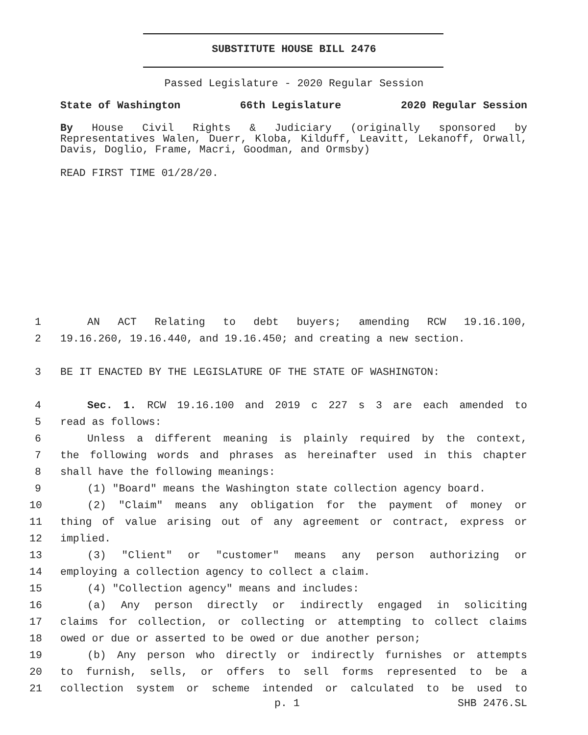SUBSTITUTE HOUSE BILL 2476
Passed Legislature - 2020 Regular Session
State of Washington 66th Legislature 2020 Regular Session
By House Civil Rights & Judiciary (originally sponsored by Representatives Walen, Duerr, Kloba, Kilduff, Leavitt, Lekanoff, Orwall, Davis, Doglio, Frame, Macri, Goodman, and Ormsby)
READ FIRST TIME 01/28/20.
1 AN ACT Relating to debt buyers; amending RCW 19.16.100,
2 19.16.260, 19.16.440, and 19.16.450; and creating a new section.
3 BE IT ENACTED BY THE LEGISLATURE OF THE STATE OF WASHINGTON:
4 Sec. 1. RCW 19.16.100 and 2019 c 227 s 3 are each amended to
5 read as follows:
6 Unless a different meaning is plainly required by the context,
7 the following words and phrases as hereinafter used in this chapter
8 shall have the following meanings:
9 (1) "Board" means the Washington state collection agency board.
10 (2) "Claim" means any obligation for the payment of money or
11 thing of value arising out of any agreement or contract, express or
12 implied.
13 (3) "Client" or "customer" means any person authorizing or
14 employing a collection agency to collect a claim.
15 (4) "Collection agency" means and includes:
16 (a) Any person directly or indirectly engaged in soliciting
17 claims for collection, or collecting or attempting to collect claims
18 owed or due or asserted to be owed or due another person;
19 (b) Any person who directly or indirectly furnishes or attempts
20 to furnish, sells, or offers to sell forms represented to be a
21 collection system or scheme intended or calculated to be used to
p. 1 SHB 2476.SL